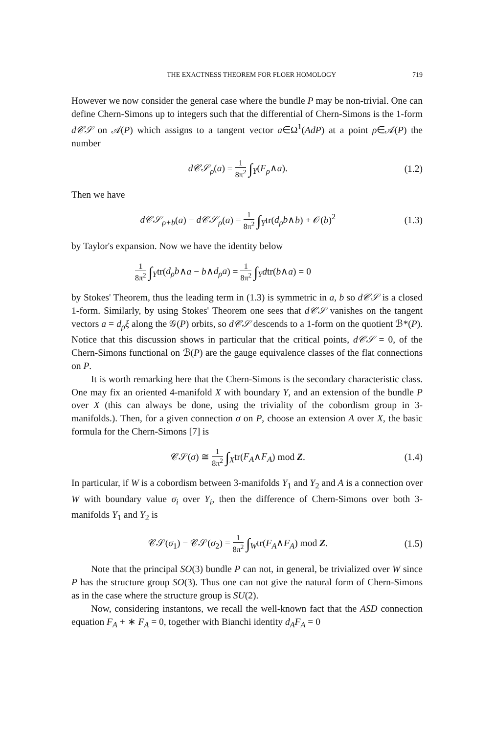THE EXACTNESS THEOREM FOR FLOER HOMOLOGY 719
However we now consider the general case where the bundle P may be non-trivial. One can define Chern-Simons up to integers such that the differential of Chern-Simons is the 1-form d𝒞𝒮 on 𝒜(P) which assigns to a tangent vector a∈Ω<sup>1</sup>(AdP) at a point ρ∈𝒜(P) the number
d𝒞𝒮<sub>ρ</sub>(a) = 1 8π<sup>2</sup> ∫<sub>Y</sub>(F<sub>ρ</sub>∧a). (1.2)
Then we have
d𝒞𝒮<sub>ρ+b</sub>(a) − d𝒞𝒮<sub>ρ</sub>(a) = 1 8π<sup>2</sup> ∫<sub>Y</sub>tr(d<sub>ρ</sub>b∧b) + 𝒪(b)<sup>2</sup> (1.3)
by Taylor's expansion. Now we have the identity below
1 8π<sup>2</sup> ∫<sub>Y</sub>tr(d<sub>ρ</sub>b∧a − b∧d<sub>ρ</sub>a) = 1 8π<sup>2</sup> ∫<sub>Y</sub>dtr(b∧a) = 0
by Stokes' Theorem, thus the leading term in (1.3) is symmetric in a, b so d𝒞𝒮 is a closed 1-form. Similarly, by using Stokes' Theorem one sees that d𝒞𝒮 vanishes on the tangent vectors a = d<sub>ρ</sub>ξ along the 𝒢(P) orbits, so d𝒞𝒮 descends to a 1-form on the quotient ℬ*(P). Notice that this discussion shows in particular that the critical points, d𝒞𝒮 = 0, of the Chern-Simons functional on ℬ(P) are the gauge equivalence classes of the flat connections on P.
It is worth remarking here that the Chern-Simons is the secondary characteristic class. One may fix an oriented 4-manifold X with boundary Y, and an extension of the bundle P over X (this can always be done, using the triviality of the cobordism group in 3-manifolds.). Then, for a given connection σ on P, choose an extension A over X, the basic formula for the Chern-Simons [7] is
𝒞𝒮(σ) ≅ 1 8π<sup>2</sup> ∫<sub>X</sub>tr(F<sub>A</sub>∧F<sub>A</sub>) mod Z. (1.4)
In particular, if W is a cobordism between 3-manifolds Y<sub>1</sub> and Y<sub>2</sub> and A is a connection over W with boundary value σ<sub>i</sub> over Y<sub>i</sub>, then the difference of Chern-Simons over both 3-manifolds Y<sub>1</sub> and Y<sub>2</sub> is
𝒞𝒮(σ<sub>1</sub>) − 𝒞𝒮(σ<sub>2</sub>) = 1 8π<sup>2</sup> ∫<sub>W</sub>tr(F<sub>A</sub>∧F<sub>A</sub>) mod Z. (1.5)
Note that the principal SO(3) bundle P can not, in general, be trivialized over W since P has the structure group SO(3). Thus one can not give the natural form of Chern-Simons as in the case where the structure group is SU(2).
Now, considering instantons, we recall the well-known fact that the ASD connection equation F<sub>A</sub> + ∗ F<sub>A</sub> = 0, together with Bianchi identity d<sub>A</sub>F<sub>A</sub> = 0